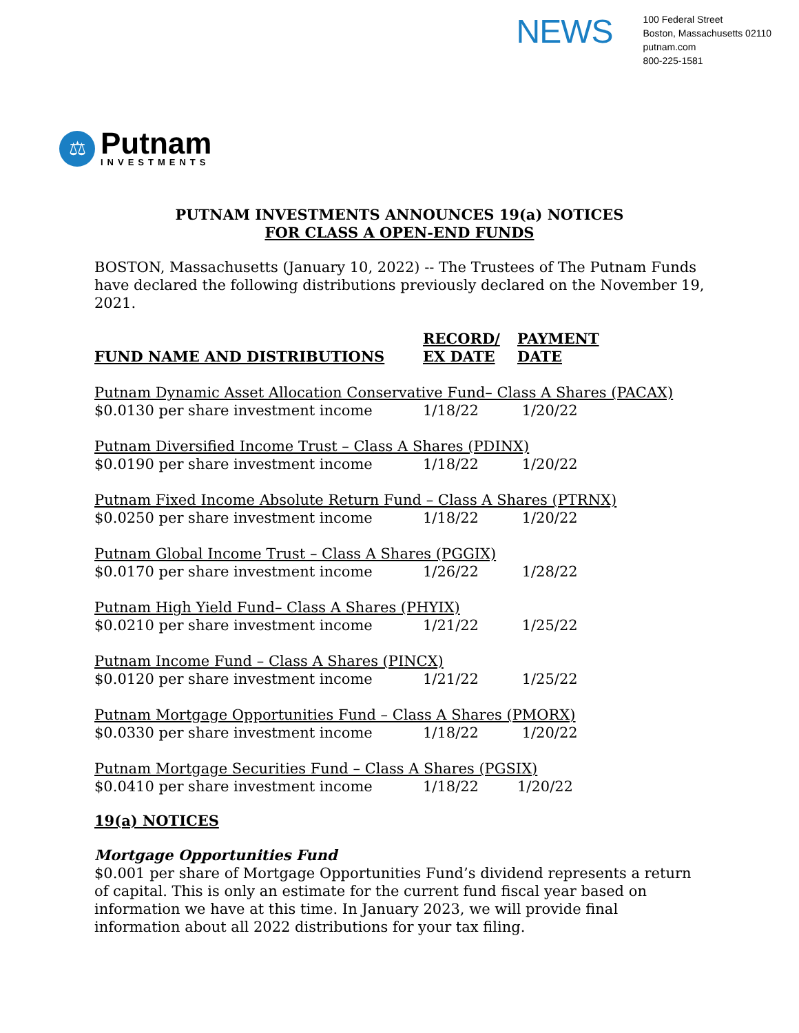NEWS
100 Federal Street
Boston, Massachusetts 02110
putnam.com
800-225-1581
⚖
Putnam
INVESTMENTS
PUTNAM INVESTMENTS ANNOUNCES 19(a) NOTICES
FOR CLASS A OPEN-END FUNDS
BOSTON, Massachusetts (January 10, 2022) -- The Trustees of The Putnam Funds have declared the following distributions previously declared on the November 19, 2021.
| FUND NAME AND DISTRIBUTIONS | RECORD/ EX DATE | PAYMENT DATE |
| --- | --- | --- |
| Putnam Dynamic Asset Allocation Conservative Fund– Class A Shares (PACAX) | | |
| $0.0130 per share investment income | 1/18/22 | 1/20/22 |
| Putnam Diversified Income Trust – Class A Shares (PDINX) | | |
| $0.0190 per share investment income | 1/18/22 | 1/20/22 |
| Putnam Fixed Income Absolute Return Fund – Class A Shares (PTRNX) | | |
| $0.0250 per share investment income | 1/18/22 | 1/20/22 |
| Putnam Global Income Trust – Class A Shares (PGGIX) | | |
| $0.0170 per share investment income | 1/26/22 | 1/28/22 |
| Putnam High Yield Fund– Class A Shares (PHYIX) | | |
| $0.0210 per share investment income | 1/21/22 | 1/25/22 |
| Putnam Income Fund – Class A Shares (PINCX) | | |
| $0.0120 per share investment income | 1/21/22 | 1/25/22 |
| Putnam Mortgage Opportunities Fund – Class A Shares (PMORX) | | |
| $0.0330 per share investment income | 1/18/22 | 1/20/22 |
| Putnam Mortgage Securities Fund – Class A Shares (PGSIX) | | |
| $0.0410 per share investment income | 1/18/22 | 1/20/22 |
19(a) NOTICES
Mortgage Opportunities Fund
$0.001 per share of Mortgage Opportunities Fund’s dividend represents a return of capital. This is only an estimate for the current fund fiscal year based on information we have at this time. In January 2023, we will provide final information about all 2022 distributions for your tax filing.